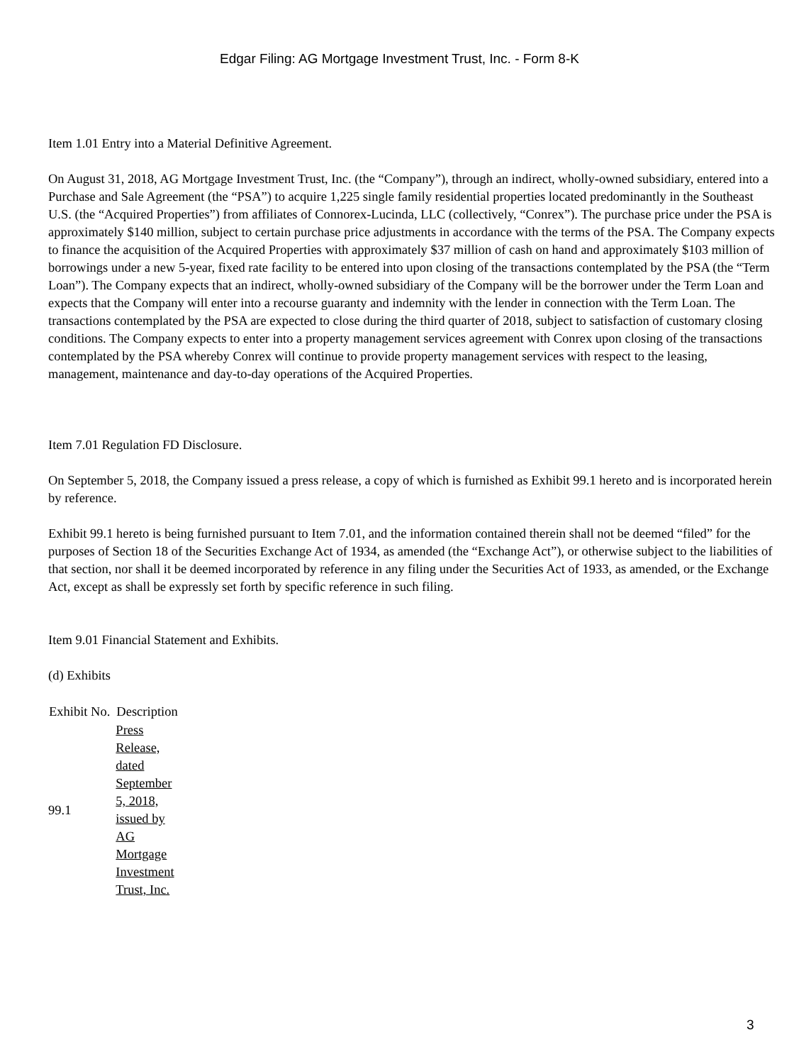Edgar Filing: AG Mortgage Investment Trust, Inc. - Form 8-K
Item 1.01 Entry into a Material Definitive Agreement.
On August 31, 2018, AG Mortgage Investment Trust, Inc. (the “Company”), through an indirect, wholly-owned subsidiary, entered into a Purchase and Sale Agreement (the “PSA”) to acquire 1,225 single family residential properties located predominantly in the Southeast U.S. (the “Acquired Properties”) from affiliates of Connorex-Lucinda, LLC (collectively, “Conrex”). The purchase price under the PSA is approximately $140 million, subject to certain purchase price adjustments in accordance with the terms of the PSA. The Company expects to finance the acquisition of the Acquired Properties with approximately $37 million of cash on hand and approximately $103 million of borrowings under a new 5-year, fixed rate facility to be entered into upon closing of the transactions contemplated by the PSA (the “Term Loan”). The Company expects that an indirect, wholly-owned subsidiary of the Company will be the borrower under the Term Loan and expects that the Company will enter into a recourse guaranty and indemnity with the lender in connection with the Term Loan. The transactions contemplated by the PSA are expected to close during the third quarter of 2018, subject to satisfaction of customary closing conditions. The Company expects to enter into a property management services agreement with Conrex upon closing of the transactions contemplated by the PSA whereby Conrex will continue to provide property management services with respect to the leasing, management, maintenance and day-to-day operations of the Acquired Properties.
Item 7.01 Regulation FD Disclosure.
On September 5, 2018, the Company issued a press release, a copy of which is furnished as Exhibit 99.1 hereto and is incorporated herein by reference.
Exhibit 99.1 hereto is being furnished pursuant to Item 7.01, and the information contained therein shall not be deemed “filed” for the purposes of Section 18 of the Securities Exchange Act of 1934, as amended (the “Exchange Act”), or otherwise subject to the liabilities of that section, nor shall it be deemed incorporated by reference in any filing under the Securities Act of 1933, as amended, or the Exchange Act, except as shall be expressly set forth by specific reference in such filing.
Item 9.01 Financial Statement and Exhibits.
(d) Exhibits
| Exhibit No. | Description |
| --- | --- |
| 99.1 | Press Release, dated September 5, 2018, issued by AG Mortgage Investment Trust, Inc. |
3